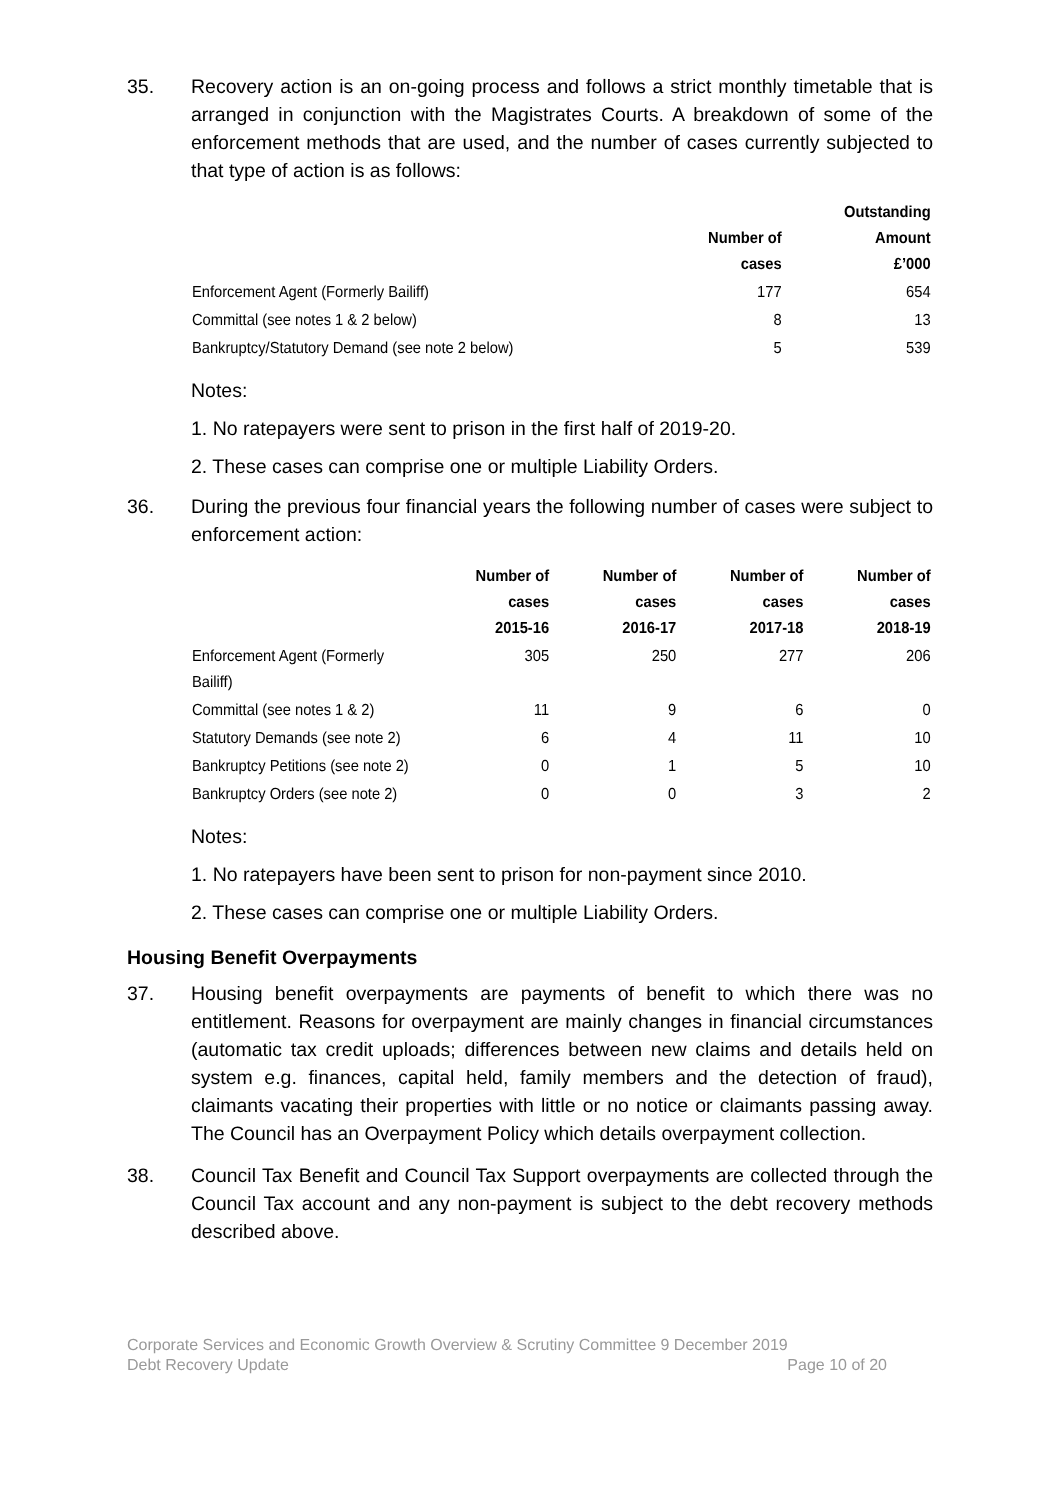35. Recovery action is an on-going process and follows a strict monthly timetable that is arranged in conjunction with the Magistrates Courts. A breakdown of some of the enforcement methods that are used, and the number of cases currently subjected to that type of action is as follows:
| | Number of cases | Outstanding Amount £’000 |
| --- | --- | --- |
| Enforcement Agent (Formerly Bailiff) | 177 | 654 |
| Committal (see notes 1 & 2 below) | 8 | 13 |
| Bankruptcy/Statutory Demand (see note 2 below) | 5 | 539 |
Notes:
1. No ratepayers were sent to prison in the first half of 2019-20.
2. These cases can comprise one or multiple Liability Orders.
36. During the previous four financial years the following number of cases were subject to enforcement action:
| | Number of cases 2015-16 | Number of cases 2016-17 | Number of cases 2017-18 | Number of cases 2018-19 |
| --- | --- | --- | --- | --- |
| Enforcement Agent (Formerly Bailiff) | 305 | 250 | 277 | 206 |
| Committal (see notes 1 & 2) | 11 | 9 | 6 | 0 |
| Statutory Demands (see note 2) | 6 | 4 | 11 | 10 |
| Bankruptcy Petitions (see note 2) | 0 | 1 | 5 | 10 |
| Bankruptcy Orders (see note 2) | 0 | 0 | 3 | 2 |
Notes:
1. No ratepayers have been sent to prison for non-payment since 2010.
2. These cases can comprise one or multiple Liability Orders.
Housing Benefit Overpayments
37. Housing benefit overpayments are payments of benefit to which there was no entitlement. Reasons for overpayment are mainly changes in financial circumstances (automatic tax credit uploads; differences between new claims and details held on system e.g. finances, capital held, family members and the detection of fraud), claimants vacating their properties with little or no notice or claimants passing away. The Council has an Overpayment Policy which details overpayment collection.
38. Council Tax Benefit and Council Tax Support overpayments are collected through the Council Tax account and any non-payment is subject to the debt recovery methods described above.
Corporate Services and Economic Growth Overview & Scrutiny Committee 9 December 2019
Debt Recovery Update Page 10 of 20